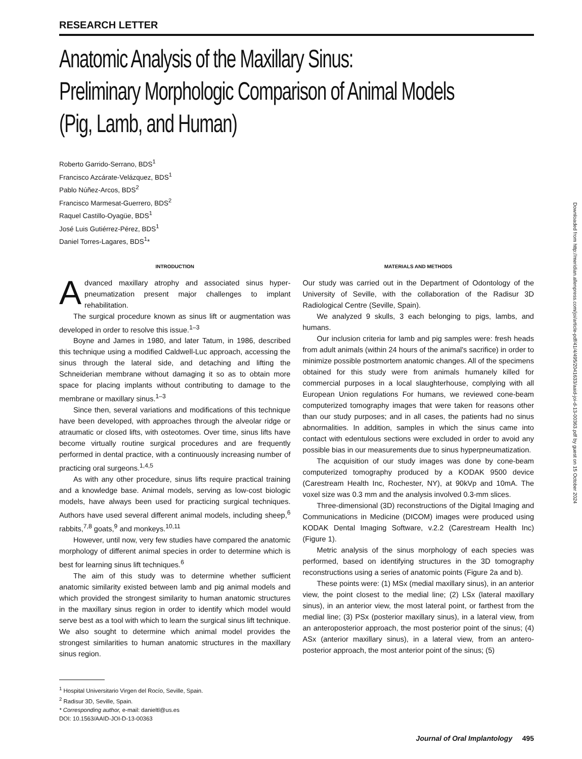RESEARCH LETTER
Anatomic Analysis of the Maxillary Sinus:
Preliminary Morphologic Comparison of Animal Models
(Pig, Lamb, and Human)
Roberto Garrido-Serrano, BDS<sup>1</sup>
Francisco Azcárate-Velázquez, BDS<sup>1</sup>
Pablo Núñez-Arcos, BDS<sup>2</sup>
Francisco Marmesat-Guerrero, BDS<sup>2</sup>
Raquel Castillo-Oyagüe, BDS<sup>1</sup>
José Luis Gutiérrez-Pérez, BDS<sup>1</sup>
Daniel Torres-Lagares, BDS<sup>1</sup>*
INTRODUCTION
Advanced maxillary atrophy and associated sinus hyper-pneumatization present major challenges to implant rehabilitation.
The surgical procedure known as sinus lift or augmentation was developed in order to resolve this issue.<sup>1–3</sup>
Boyne and James in 1980, and later Tatum, in 1986, described this technique using a modified Caldwell-Luc approach, accessing the sinus through the lateral side, and detaching and lifting the Schneiderian membrane without damaging it so as to obtain more space for placing implants without contributing to damage to the membrane or maxillary sinus.<sup>1–3</sup>
Since then, several variations and modifications of this technique have been developed, with approaches through the alveolar ridge or atraumatic or closed lifts, with osteotomes. Over time, sinus lifts have become virtually routine surgical procedures and are frequently performed in dental practice, with a continuously increasing number of practicing oral surgeons.<sup>1,4,5</sup>
As with any other procedure, sinus lifts require practical training and a knowledge base. Animal models, serving as low-cost biologic models, have always been used for practicing surgical techniques. Authors have used several different animal models, including sheep,<sup>6</sup> rabbits,<sup>7,8</sup> goats,<sup>9</sup> and monkeys.<sup>10,11</sup>
However, until now, very few studies have compared the anatomic morphology of different animal species in order to determine which is best for learning sinus lift techniques.<sup>6</sup>
The aim of this study was to determine whether sufficient anatomic similarity existed between lamb and pig animal models and which provided the strongest similarity to human anatomic structures in the maxillary sinus region in order to identify which model would serve best as a tool with which to learn the surgical sinus lift technique. We also sought to determine which animal model provides the strongest similarities to human anatomic structures in the maxillary sinus region.
<sup>1</sup> Hospital Universitario Virgen del Rocío, Seville, Spain.
<sup>2</sup> Radisur 3D, Seville, Spain.
* Corresponding author, e-mail: danieltl@us.es
DOI: 10.1563/AAID-JOI-D-13-00363
MATERIALS AND METHODS
Our study was carried out in the Department of Odontology of the University of Seville, with the collaboration of the Radisur 3D Radiological Centre (Seville, Spain).
We analyzed 9 skulls, 3 each belonging to pigs, lambs, and humans.
Our inclusion criteria for lamb and pig samples were: fresh heads from adult animals (within 24 hours of the animal's sacrifice) in order to minimize possible postmortem anatomic changes. All of the specimens obtained for this study were from animals humanely killed for commercial purposes in a local slaughterhouse, complying with all European Union regulations For humans, we reviewed cone-beam computerized tomography images that were taken for reasons other than our study purposes; and in all cases, the patients had no sinus abnormalities. In addition, samples in which the sinus came into contact with edentulous sections were excluded in order to avoid any possible bias in our measurements due to sinus hyperpneumatization.
The acquisition of our study images was done by cone-beam computerized tomography produced by a KODAK 9500 device (Carestream Health Inc, Rochester, NY), at 90kVp and 10mA. The voxel size was 0.3 mm and the analysis involved 0.3-mm slices.
Three-dimensional (3D) reconstructions of the Digital Imaging and Communications in Medicine (DICOM) images were produced using KODAK Dental Imaging Software, v.2.2 (Carestream Health Inc) (Figure 1).
Metric analysis of the sinus morphology of each species was performed, based on identifying structures in the 3D tomography reconstructions using a series of anatomic points (Figure 2a and b).
These points were: (1) MSx (medial maxillary sinus), in an anterior view, the point closest to the medial line; (2) LSx (lateral maxillary sinus), in an anterior view, the most lateral point, or farthest from the medial line; (3) PSx (posterior maxillary sinus), in a lateral view, from an anteroposterior approach, the most posterior point of the sinus; (4) ASx (anterior maxillary sinus), in a lateral view, from an antero-posterior approach, the most anterior point of the sinus; (5)
Journal of Oral Implantology 495
Downloaded from http://meridian.allenpress.com/joi/article-pdf/41/4/495/2041633/aaid-joi-d-13-00363.pdf by guest on 15 October 2024